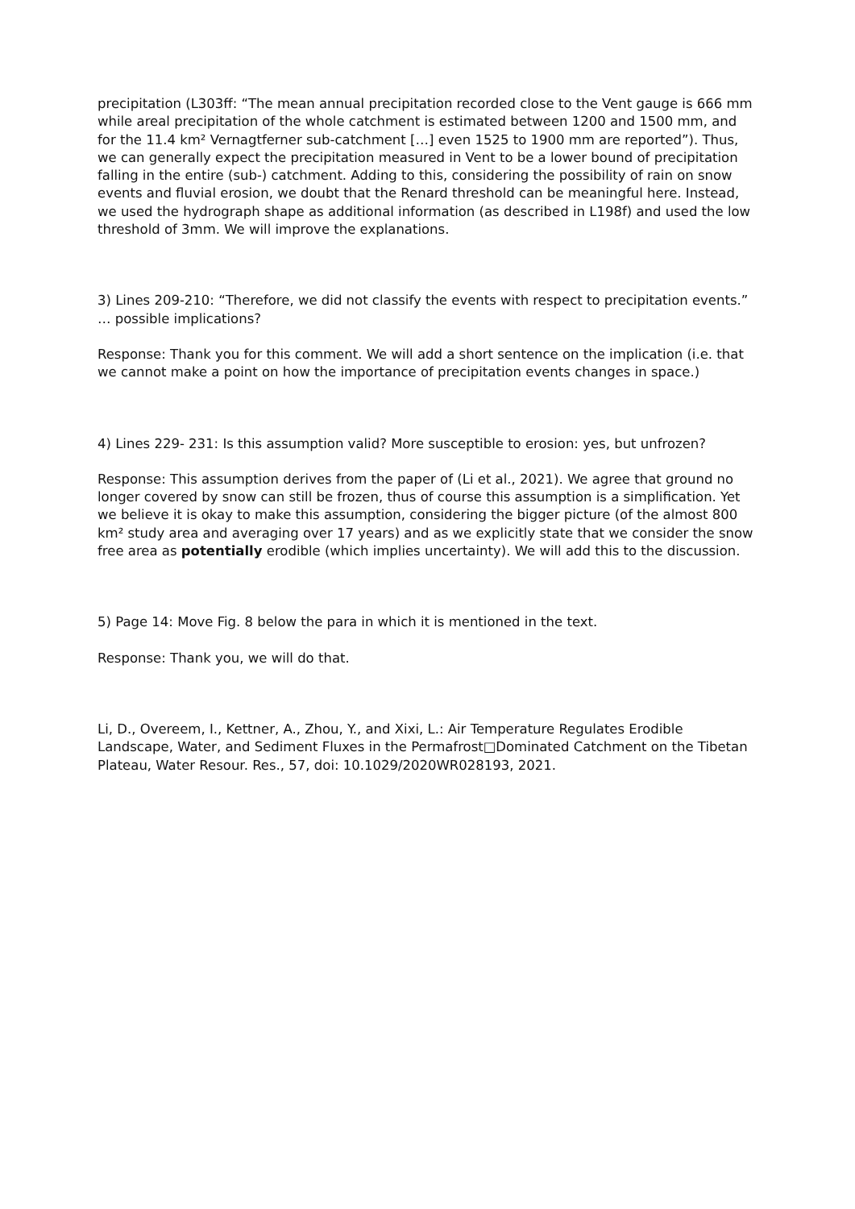precipitation (L303ff: “The mean annual precipitation recorded close to the Vent gauge is 666 mm while areal precipitation of the whole catchment is estimated between 1200 and 1500 mm, and for the 11.4 km² Vernagtferner sub-catchment […] even 1525 to 1900 mm are reported”). Thus, we can generally expect the precipitation measured in Vent to be a lower bound of precipitation falling in the entire (sub-) catchment. Adding to this, considering the possibility of rain on snow events and fluvial erosion, we doubt that the Renard threshold can be meaningful here. Instead, we used the hydrograph shape as additional information (as described in L198f) and used the low threshold of 3mm. We will improve the explanations.
3) Lines 209-210: “Therefore, we did not classify the events with respect to precipitation events.” … possible implications?
Response: Thank you for this comment. We will add a short sentence on the implication (i.e. that we cannot make a point on how the importance of precipitation events changes in space.)
4) Lines 229- 231: Is this assumption valid? More susceptible to erosion: yes, but unfrozen?
Response: This assumption derives from the paper of (Li et al., 2021). We agree that ground no longer covered by snow can still be frozen, thus of course this assumption is a simplification. Yet we believe it is okay to make this assumption, considering the bigger picture (of the almost 800 km² study area and averaging over 17 years) and as we explicitly state that we consider the snow free area as potentially erodible (which implies uncertainty). We will add this to the discussion.
5) Page 14: Move Fig. 8 below the para in which it is mentioned in the text.
Response: Thank you, we will do that.
Li, D., Overeem, I., Kettner, A., Zhou, Y., and Xixi, L.: Air Temperature Regulates Erodible Landscape, Water, and Sediment Fluxes in the Permafrost□Dominated Catchment on the Tibetan Plateau, Water Resour. Res., 57, doi: 10.1029/2020WR028193, 2021.